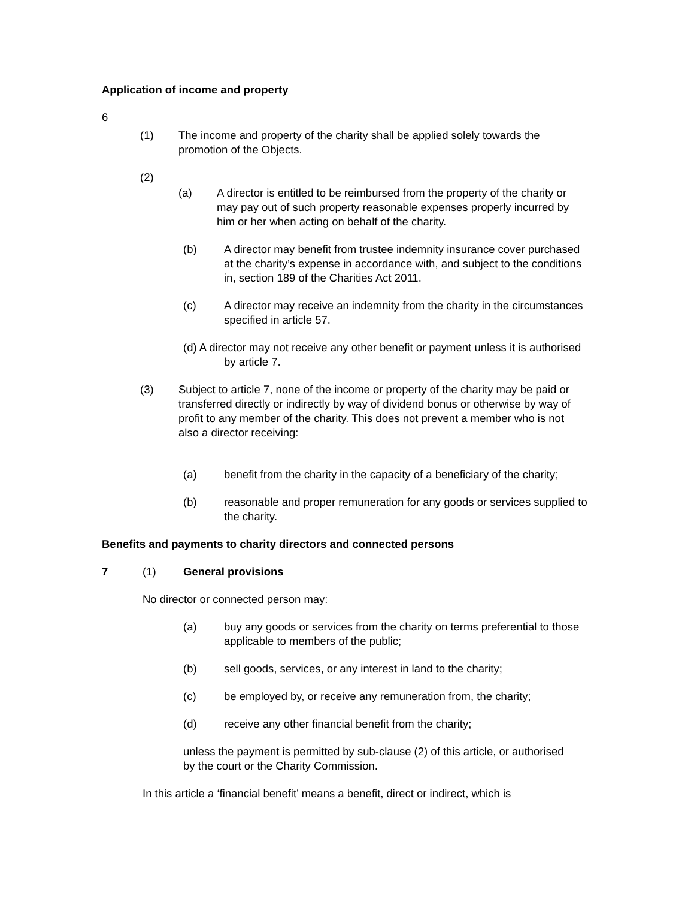Application of income and property
6
(1) The income and property of the charity shall be applied solely towards the promotion of the Objects.
(2)
(a) A director is entitled to be reimbursed from the property of the charity or may pay out of such property reasonable expenses properly incurred by him or her when acting on behalf of the charity.
(b) A director may benefit from trustee indemnity insurance cover purchased at the charity’s expense in accordance with, and subject to the conditions in, section 189 of the Charities Act 2011.
(c) A director may receive an indemnity from the charity in the circumstances specified in article 57.
(d) A director may not receive any other benefit or payment unless it is authorised by article 7.
(3) Subject to article 7, none of the income or property of the charity may be paid or transferred directly or indirectly by way of dividend bonus or otherwise by way of profit to any member of the charity. This does not prevent a member who is not also a director receiving:
(a) benefit from the charity in the capacity of a beneficiary of the charity;
(b) reasonable and proper remuneration for any goods or services supplied to the charity.
Benefits and payments to charity directors and connected persons
7 (1) General provisions
No director or connected person may:
(a) buy any goods or services from the charity on terms preferential to those applicable to members of the public;
(b) sell goods, services, or any interest in land to the charity;
(c) be employed by, or receive any remuneration from, the charity;
(d) receive any other financial benefit from the charity;
unless the payment is permitted by sub-clause (2) of this article, or authorised by the court or the Charity Commission.
In this article a ‘financial benefit’ means a benefit, direct or indirect, which is